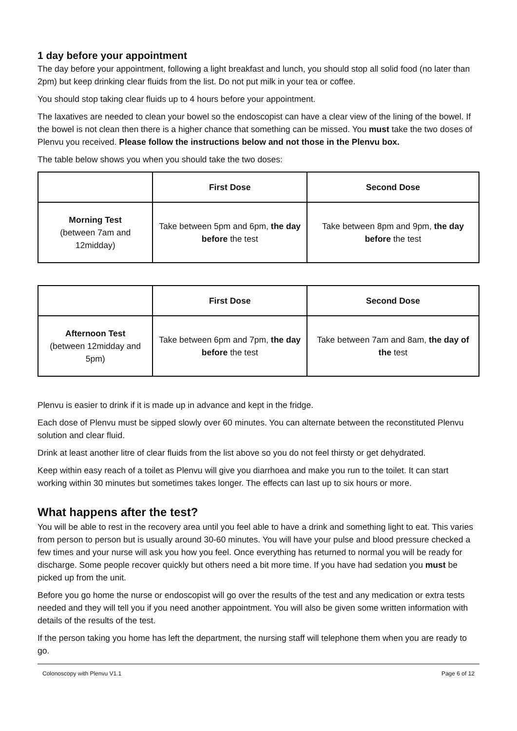1 day before your appointment
The day before your appointment, following a light breakfast and lunch, you should stop all solid food (no later than 2pm) but keep drinking clear fluids from the list. Do not put milk in your tea or coffee.
You should stop taking clear fluids up to 4 hours before your appointment.
The laxatives are needed to clean your bowel so the endoscopist can have a clear view of the lining of the bowel. If the bowel is not clean then there is a higher chance that something can be missed. You must take the two doses of Plenvu you received. Please follow the instructions below and not those in the Plenvu box.
The table below shows you when you should take the two doses:
| | First Dose | Second Dose |
| --- | --- | --- |
| Morning Test (between 7am and 12midday) | Take between 5pm and 6pm, the day before the test | Take between 8pm and 9pm, the day before the test |
| | First Dose | Second Dose |
| --- | --- | --- |
| Afternoon Test (between 12midday and 5pm) | Take between 6pm and 7pm, the day before the test | Take between 7am and 8am, the day of the test |
Plenvu is easier to drink if it is made up in advance and kept in the fridge.
Each dose of Plenvu must be sipped slowly over 60 minutes. You can alternate between the reconstituted Plenvu solution and clear fluid.
Drink at least another litre of clear fluids from the list above so you do not feel thirsty or get dehydrated.
Keep within easy reach of a toilet as Plenvu will give you diarrhoea and make you run to the toilet. It can start working within 30 minutes but sometimes takes longer. The effects can last up to six hours or more.
What happens after the test?
You will be able to rest in the recovery area until you feel able to have a drink and something light to eat. This varies from person to person but is usually around 30-60 minutes. You will have your pulse and blood pressure checked a few times and your nurse will ask you how you feel. Once everything has returned to normal you will be ready for discharge. Some people recover quickly but others need a bit more time. If you have had sedation you must be picked up from the unit.
Before you go home the nurse or endoscopist will go over the results of the test and any medication or extra tests needed and they will tell you if you need another appointment. You will also be given some written information with details of the results of the test.
If the person taking you home has left the department, the nursing staff will telephone them when you are ready to go.
Colonoscopy with Plenvu V1.1 Page 6 of 12